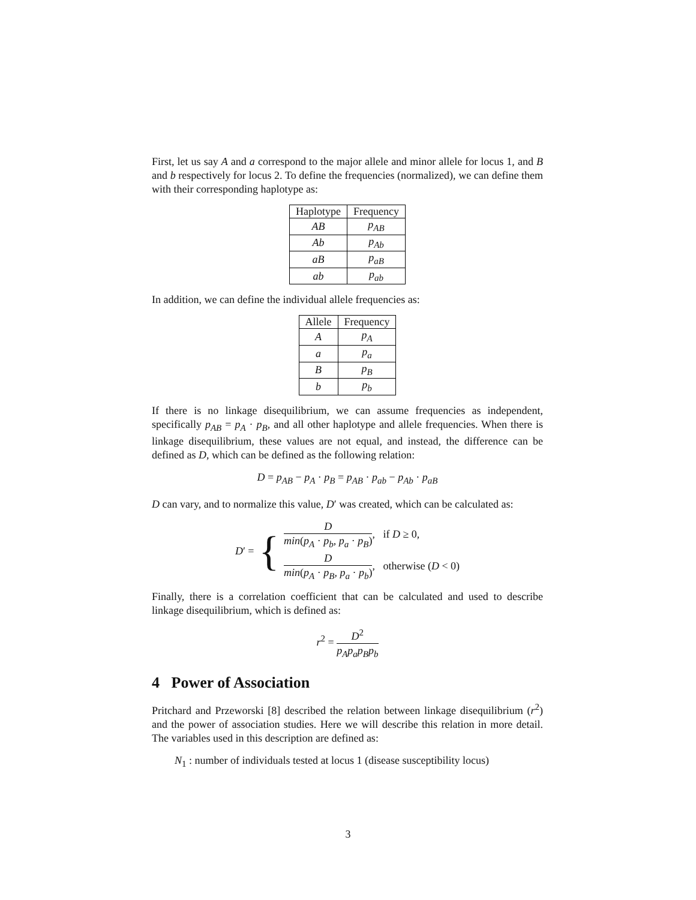First, let us say A and a correspond to the major allele and minor allele for locus 1, and B and b respectively for locus 2. To define the frequencies (normalized), we can define them with their corresponding haplotype as:
| Haplotype | Frequency |
| --- | --- |
| AB | p<sub>AB</sub> |
| Ab | p<sub>Ab</sub> |
| aB | p<sub>aB</sub> |
| ab | p<sub>ab</sub> |
In addition, we can define the individual allele frequencies as:
| Allele | Frequency |
| --- | --- |
| A | p<sub>A</sub> |
| a | p<sub>a</sub> |
| B | p<sub>B</sub> |
| b | p<sub>b</sub> |
If there is no linkage disequilibrium, we can assume frequencies as independent, specifically p<sub>AB</sub> = p<sub>A</sub> · p<sub>B</sub>, and all other haplotype and allele frequencies. When there is linkage disequilibrium, these values are not equal, and instead, the difference can be defined as D, which can be defined as the following relation:
D = p<sub>AB</sub> − p<sub>A</sub> · p<sub>B</sub> = p<sub>AB</sub> · p<sub>ab</sub> − p<sub>Ab</sub> · p<sub>aB</sub>
D can vary, and to normalize this value, D′ was created, which can be calculated as:
D′ = {
Dmin(p<sub>A</sub> · p<sub>b</sub>, p<sub>a</sub> · p<sub>B</sub>), if D ≥ 0,
Dmin(p<sub>A</sub> · p<sub>B</sub>, p<sub>a</sub> · p<sub>b</sub>), otherwise (D < 0)
Finally, there is a correlation coefficient that can be calculated and used to describe linkage disequilibrium, which is defined as:
r<sup>2</sup> = D<sup>2</sup> p<sub>A</sub>p<sub>a</sub>p<sub>B</sub>p<sub>b</sub>
4 Power of Association
Pritchard and Przeworski [8] described the relation between linkage disequilibrium (r<sup>2</sup>) and the power of association studies. Here we will describe this relation in more detail. The variables used in this description are defined as:
N<sub>1</sub> : number of individuals tested at locus 1 (disease susceptibility locus)
3